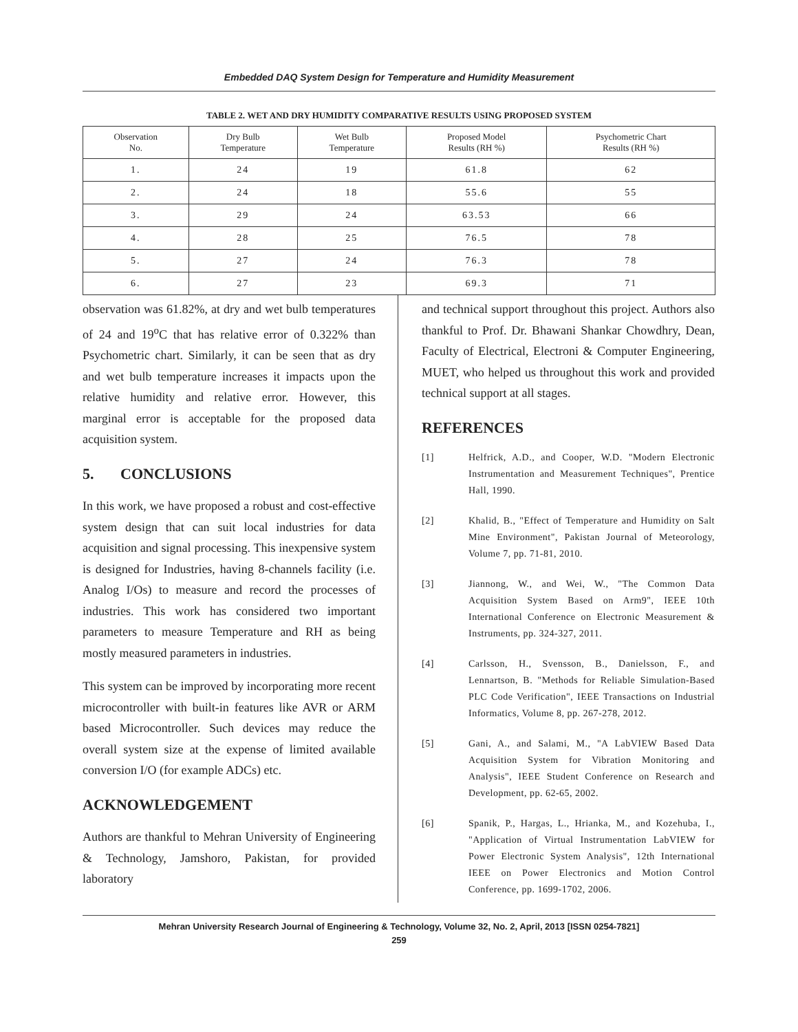Embedded DAQ System Design for Temperature and Humidity Measurement
TABLE 2. WET AND DRY HUMIDITY COMPARATIVE RESULTS USING PROPOSED SYSTEM
| Observation No. | Dry Bulb Temperature | Wet Bulb Temperature | Proposed Model Results (RH %) | Psychometric Chart Results (RH %) |
| --- | --- | --- | --- | --- |
| 1. | 24 | 19 | 61.8 | 62 |
| 2. | 24 | 18 | 55.6 | 55 |
| 3. | 29 | 24 | 63.53 | 66 |
| 4. | 28 | 25 | 76.5 | 78 |
| 5. | 27 | 24 | 76.3 | 78 |
| 6. | 27 | 23 | 69.3 | 71 |
observation was 61.82%, at dry and wet bulb temperatures of 24 and 19<sup>o</sup>C that has relative error of 0.322% than Psychometric chart. Similarly, it can be seen that as dry and wet bulb temperature increases it impacts upon the relative humidity and relative error. However, this marginal error is acceptable for the proposed data acquisition system.
5. CONCLUSIONS
In this work, we have proposed a robust and cost-effective system design that can suit local industries for data acquisition and signal processing. This inexpensive system is designed for Industries, having 8-channels facility (i.e. Analog I/Os) to measure and record the processes of industries. This work has considered two important parameters to measure Temperature and RH as being mostly measured parameters in industries.
This system can be improved by incorporating more recent microcontroller with built-in features like AVR or ARM based Microcontroller. Such devices may reduce the overall system size at the expense of limited available conversion I/O (for example ADCs) etc.
ACKNOWLEDGEMENT
Authors are thankful to Mehran University of Engineering & Technology, Jamshoro, Pakistan, for provided laboratory
and technical support throughout this project. Authors also thankful to Prof. Dr. Bhawani Shankar Chowdhry, Dean, Faculty of Electrical, Electroni & Computer Engineering, MUET, who helped us throughout this work and provided technical support at all stages.
REFERENCES
[1] Helfrick, A.D., and Cooper, W.D. "Modern Electronic Instrumentation and Measurement Techniques", Prentice Hall, 1990.
[2] Khalid, B., "Effect of Temperature and Humidity on Salt Mine Environment", Pakistan Journal of Meteorology, Volume 7, pp. 71-81, 2010.
[3] Jiannong, W., and Wei, W., "The Common Data Acquisition System Based on Arm9", IEEE 10th International Conference on Electronic Measurement & Instruments, pp. 324-327, 2011.
[4] Carlsson, H., Svensson, B., Danielsson, F., and Lennartson, B. "Methods for Reliable Simulation-Based PLC Code Verification", IEEE Transactions on Industrial Informatics, Volume 8, pp. 267-278, 2012.
[5] Gani, A., and Salami, M., "A LabVIEW Based Data Acquisition System for Vibration Monitoring and Analysis", IEEE Student Conference on Research and Development, pp. 62-65, 2002.
[6] Spanik, P., Hargas, L., Hrianka, M., and Kozehuba, I., "Application of Virtual Instrumentation LabVIEW for Power Electronic System Analysis", 12th International IEEE on Power Electronics and Motion Control Conference, pp. 1699-1702, 2006.
Mehran University Research Journal of Engineering & Technology, Volume 32, No. 2, April, 2013 [ISSN 0254-7821]
259